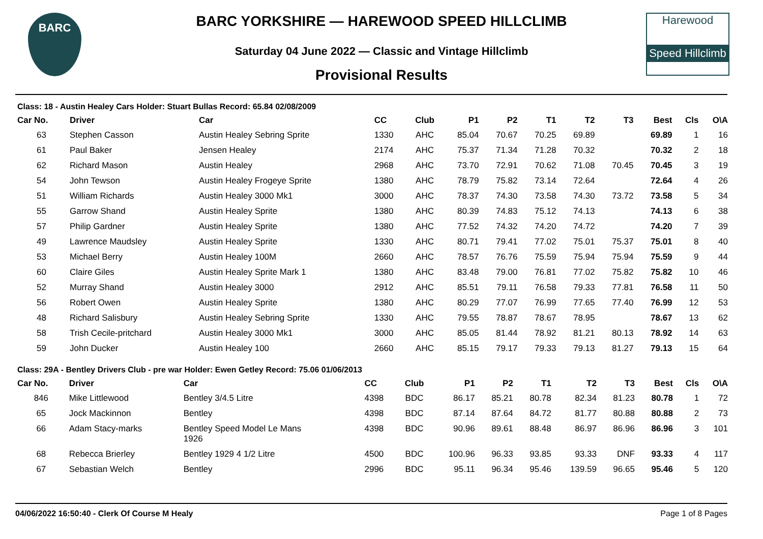BARC
Harewood
Speed Hillclimb
BARC YORKSHIRE — HAREWOOD SPEED HILLCLIMB
Saturday 04 June 2022 — Classic and Vintage Hillclimb
Provisional Results
Class: 18 - Austin Healey Cars Holder: Stuart Bullas Record: 65.84 02/08/2009
| Car No. | Driver | Car | CC | Club | P1 | P2 | T1 | T2 | T3 | Best | Cls | O\A |
| --- | --- | --- | --- | --- | --- | --- | --- | --- | --- | --- | --- | --- |
| 63 | Stephen Casson | Austin Healey Sebring Sprite | 1330 | AHC | 85.04 | 70.67 | 70.25 | 69.89 | | 69.89 | 1 | 16 |
| 61 | Paul Baker | Jensen Healey | 2174 | AHC | 75.37 | 71.34 | 71.28 | 70.32 | | 70.32 | 2 | 18 |
| 62 | Richard Mason | Austin Healey | 2968 | AHC | 73.70 | 72.91 | 70.62 | 71.08 | 70.45 | 70.45 | 3 | 19 |
| 54 | John Tewson | Austin Healey Frogeye Sprite | 1380 | AHC | 78.79 | 75.82 | 73.14 | 72.64 | | 72.64 | 4 | 26 |
| 51 | William Richards | Austin Healey 3000 Mk1 | 3000 | AHC | 78.37 | 74.30 | 73.58 | 74.30 | 73.72 | 73.58 | 5 | 34 |
| 55 | Garrow Shand | Austin Healey Sprite | 1380 | AHC | 80.39 | 74.83 | 75.12 | 74.13 | | 74.13 | 6 | 38 |
| 57 | Philip Gardner | Austin Healey Sprite | 1380 | AHC | 77.52 | 74.32 | 74.20 | 74.72 | | 74.20 | 7 | 39 |
| 49 | Lawrence Maudsley | Austin Healey Sprite | 1330 | AHC | 80.71 | 79.41 | 77.02 | 75.01 | 75.37 | 75.01 | 8 | 40 |
| 53 | Michael Berry | Austin Healey 100M | 2660 | AHC | 78.57 | 76.76 | 75.59 | 75.94 | 75.94 | 75.59 | 9 | 44 |
| 60 | Claire Giles | Austin Healey Sprite Mark 1 | 1380 | AHC | 83.48 | 79.00 | 76.81 | 77.02 | 75.82 | 75.82 | 10 | 46 |
| 52 | Murray Shand | Austin Healey 3000 | 2912 | AHC | 85.51 | 79.11 | 76.58 | 79.33 | 77.81 | 76.58 | 11 | 50 |
| 56 | Robert Owen | Austin Healey Sprite | 1380 | AHC | 80.29 | 77.07 | 76.99 | 77.65 | 77.40 | 76.99 | 12 | 53 |
| 48 | Richard Salisbury | Austin Healey Sebring Sprite | 1330 | AHC | 79.55 | 78.87 | 78.67 | 78.95 | | 78.67 | 13 | 62 |
| 58 | Trish Cecile-pritchard | Austin Healey 3000 Mk1 | 3000 | AHC | 85.05 | 81.44 | 78.92 | 81.21 | 80.13 | 78.92 | 14 | 63 |
| 59 | John Ducker | Austin Healey 100 | 2660 | AHC | 85.15 | 79.17 | 79.33 | 79.13 | 81.27 | 79.13 | 15 | 64 |
Class: 29A - Bentley Drivers Club - pre war Holder: Ewen Getley Record: 75.06 01/06/2013
| Car No. | Driver | Car | CC | Club | P1 | P2 | T1 | T2 | T3 | Best | Cls | O\A |
| --- | --- | --- | --- | --- | --- | --- | --- | --- | --- | --- | --- | --- |
| 846 | Mike Littlewood | Bentley 3/4.5 Litre | 4398 | BDC | 86.17 | 85.21 | 80.78 | 82.34 | 81.23 | 80.78 | 1 | 72 |
| 65 | Jock Mackinnon | Bentley | 4398 | BDC | 87.14 | 87.64 | 84.72 | 81.77 | 80.88 | 80.88 | 2 | 73 |
| 66 | Adam Stacy-marks | Bentley Speed Model Le Mans 1926 | 4398 | BDC | 90.96 | 89.61 | 88.48 | 86.97 | 86.96 | 86.96 | 3 | 101 |
| 68 | Rebecca Brierley | Bentley 1929 4 1/2 Litre | 4500 | BDC | 100.96 | 96.33 | 93.85 | 93.33 | DNF | 93.33 | 4 | 117 |
| 67 | Sebastian Welch | Bentley | 2996 | BDC | 95.11 | 96.34 | 95.46 | 139.59 | 96.65 | 95.46 | 5 | 120 |
04/06/2022 16:50:40 - Clerk Of Course M Healy Page 1 of 8 Pages